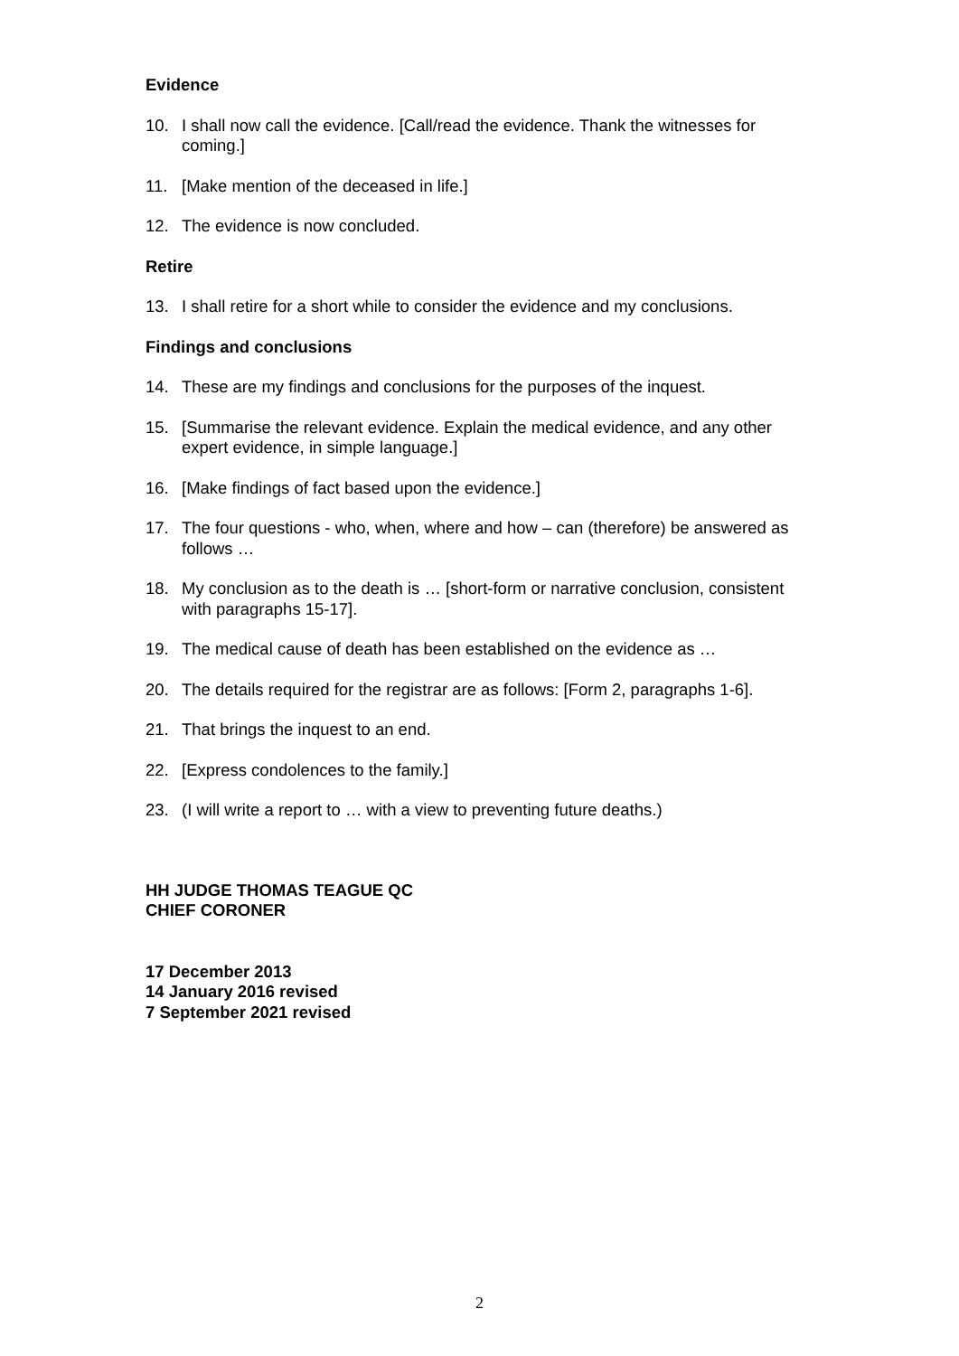Evidence
10. I shall now call the evidence. [Call/read the evidence. Thank the witnesses for coming.]
11. [Make mention of the deceased in life.]
12. The evidence is now concluded.
Retire
13. I shall retire for a short while to consider the evidence and my conclusions.
Findings and conclusions
14. These are my findings and conclusions for the purposes of the inquest.
15. [Summarise the relevant evidence. Explain the medical evidence, and any other expert evidence, in simple language.]
16. [Make findings of fact based upon the evidence.]
17. The four questions - who, when, where and how – can (therefore) be answered as follows …
18. My conclusion as to the death is … [short-form or narrative conclusion, consistent with paragraphs 15-17].
19. The medical cause of death has been established on the evidence as …
20. The details required for the registrar are as follows: [Form 2, paragraphs 1-6].
21. That brings the inquest to an end.
22. [Express condolences to the family.]
23. (I will write a report to … with a view to preventing future deaths.)
HH JUDGE THOMAS TEAGUE QC
CHIEF CORONER
17 December 2013
14 January 2016 revised
7 September 2021 revised
2